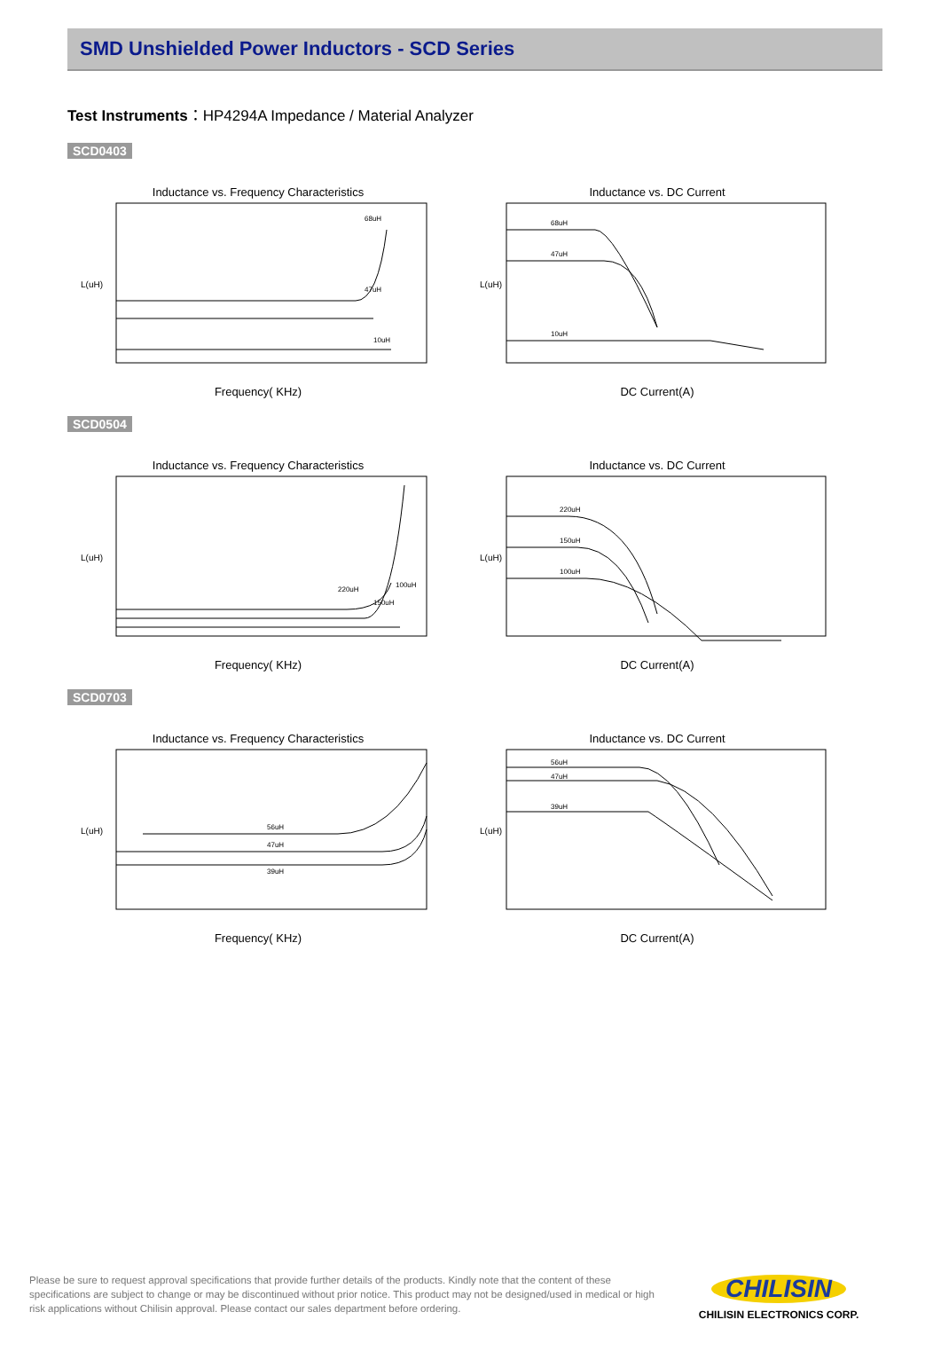SMD Unshielded Power Inductors - SCD Series
Test Instruments：HP4294A Impedance / Material Analyzer
SCD0403
Inductance vs. Frequency Characteristics
L(uH)
68uH
47uH
10uH
Frequency( KHz)
Inductance vs. DC Current
L(uH)
68uH
47uH
10uH
DC Current(A)
SCD0504
Inductance vs. Frequency Characteristics
L(uH)
220uH
150uH
100uH
Frequency( KHz)
Inductance vs. DC Current
L(uH)
220uH
150uH
100uH
DC Current(A)
SCD0703
Inductance vs. Frequency Characteristics
L(uH)
56uH
47uH
39uH
Frequency( KHz)
Inductance vs. DC Current
L(uH)
56uH
47uH
39uH
DC Current(A)
Please be sure to request approval specifications that provide further details of the products. Kindly note that the content of these specifications are subject to change or may be discontinued without prior notice. This product may not be designed/used in medical or high risk applications without Chilisin approval. Please contact our sales department before ordering.
CHILISIN
CHILISIN ELECTRONICS CORP.